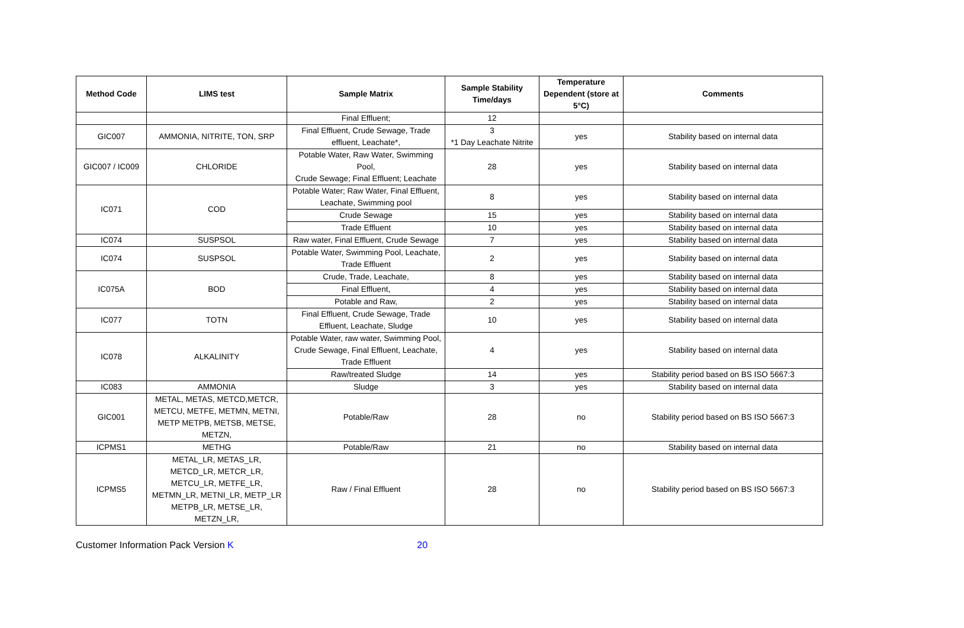| Method Code | LIMS test | Sample Matrix | Sample Stability Time/days | Temperature Dependent (store at 5°C) | Comments |
| --- | --- | --- | --- | --- | --- |
| | | Final Effluent; | 12 | | |
| GIC007 | AMMONIA, NITRITE, TON, SRP | Final Effluent, Crude Sewage, Trade effluent, Leachate*, | 3 *1 Day Leachate Nitrite | yes | Stability based on internal data |
| GIC007 / IC009 | CHLORIDE | Potable Water, Raw Water, Swimming Pool, Crude Sewage; Final Effluent; Leachate | 28 | yes | Stability based on internal data |
| IC071 | COD | Potable Water; Raw Water, Final Effluent, Leachate, Swimming pool | 8 | yes | Stability based on internal data |
| | | Crude Sewage | 15 | yes | Stability based on internal data |
| | | Trade Effluent | 10 | yes | Stability based on internal data |
| IC074 | SUSPSOL | Raw water, Final Effluent, Crude Sewage | 7 | yes | Stability based on internal data |
| IC074 | SUSPSOL | Potable Water, Swimming Pool, Leachate, Trade Effluent | 2 | yes | Stability based on internal data |
| IC075A | BOD | Crude, Trade, Leachate, | 8 | yes | Stability based on internal data |
| | | Final Effluent, | 4 | yes | Stability based on internal data |
| | | Potable and Raw, | 2 | yes | Stability based on internal data |
| IC077 | TOTN | Final Effluent, Crude Sewage, Trade Effluent, Leachate, Sludge | 10 | yes | Stability based on internal data |
| IC078 | ALKALINITY | Potable Water, raw water, Swimming Pool, Crude Sewage, Final Effluent, Leachate, Trade Effluent | 4 | yes | Stability based on internal data |
| | | Raw/treated Sludge | 14 | yes | Stability period based on BS ISO 5667:3 |
| IC083 | AMMONIA | Sludge | 3 | yes | Stability based on internal data |
| GIC001 | METAL, METAS, METCD,METCR, METCU, METFE, METMN, METNI, METP METPB, METSB, METSE, METZN, | Potable/Raw | 28 | no | Stability period based on BS ISO 5667:3 |
| ICPMS1 | METHG | Potable/Raw | 21 | no | Stability based on internal data |
| ICPMS5 | METAL_LR, METAS_LR, METCD_LR, METCR_LR, METCU_LR, METFE_LR, METMN_LR, METNI_LR, METP_LR METPB_LR, METSE_LR, METZN_LR, | Raw / Final Effluent | 28 | no | Stability period based on BS ISO 5667:3 |
Customer Information Pack Version K 20